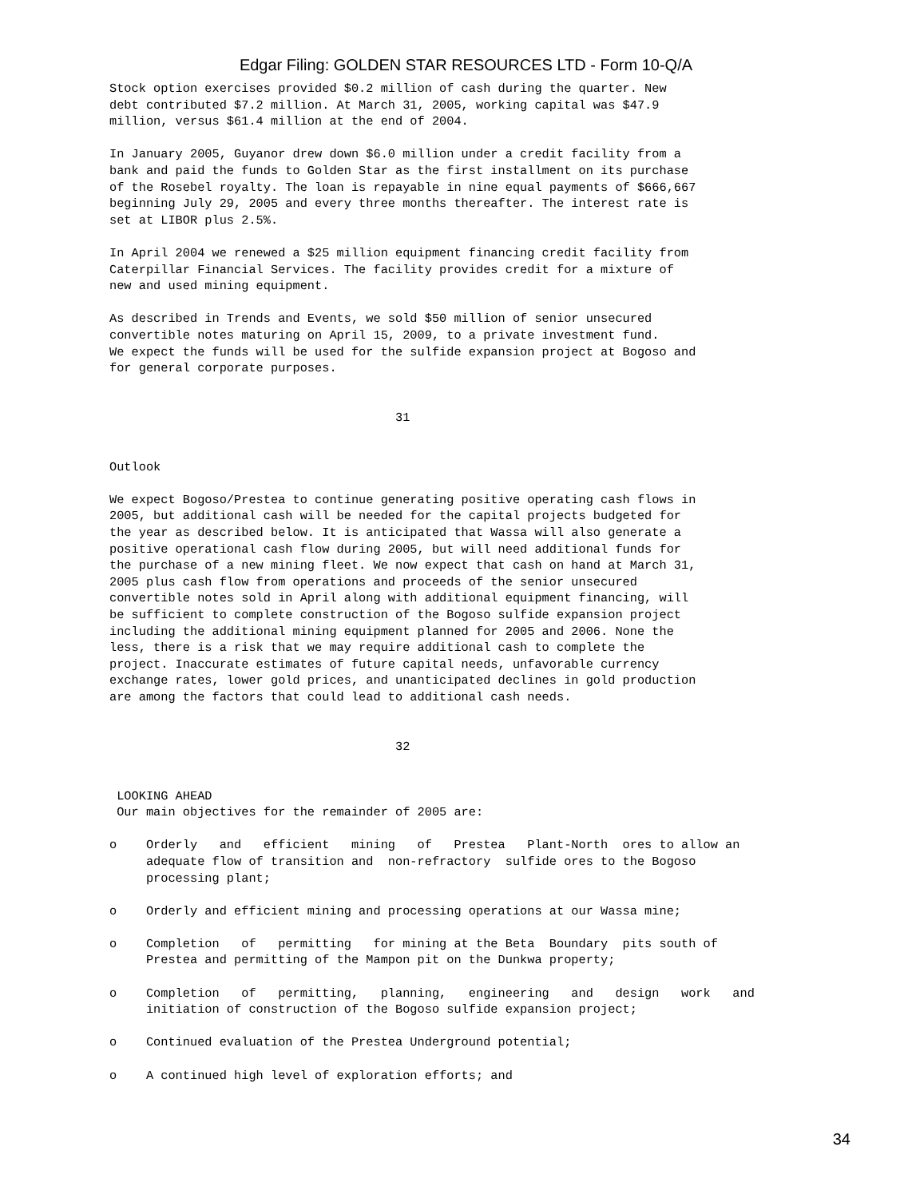Edgar Filing: GOLDEN STAR RESOURCES LTD - Form 10-Q/A
Stock option exercises provided $0.2 million of cash during the quarter. New
debt contributed $7.2 million. At March 31, 2005, working capital was $47.9
million, versus $61.4 million at the end of 2004.

In January 2005, Guyanor drew down $6.0 million under a credit facility from a
bank and paid the funds to Golden Star as the first installment on its purchase
of the Rosebel royalty. The loan is repayable in nine equal payments of $666,667
beginning July 29, 2005 and every three months thereafter. The interest rate is
set at LIBOR plus 2.5%.

In April 2004 we renewed a $25 million equipment financing credit facility from
Caterpillar Financial Services. The facility provides credit for a mixture of
new and used mining equipment.

As described in Trends and Events, we sold $50 million of senior unsecured
convertible notes maturing on April 15, 2009, to a private investment fund.
We expect the funds will be used for the sulfide expansion project at Bogoso and
for general corporate purposes.


                                       31


Outlook

We expect Bogoso/Prestea to continue generating positive operating cash flows in
2005, but additional cash will be needed for the capital projects budgeted for
the year as described below. It is anticipated that Wassa will also generate a
positive operational cash flow during 2005, but will need additional funds for
the purchase of a new mining fleet. We now expect that cash on hand at March 31,
2005 plus cash flow from operations and proceeds of the senior unsecured
convertible notes sold in April along with additional equipment financing, will
be sufficient to complete construction of the Bogoso sulfide expansion project
including the additional mining equipment planned for 2005 and 2006. None the
less, there is a risk that we may require additional cash to complete the
project. Inaccurate estimates of future capital needs, unfavorable currency
exchange rates, lower gold prices, and unanticipated declines in gold production
are among the factors that could lead to additional cash needs.


                                       32


 LOOKING AHEAD
 Our main objectives for the remainder of 2005 are:

o    Orderly   and   efficient   mining   of   Prestea   Plant-North  ores to allow an
     adequate flow of transition and  non-refractory  sulfide ores to the Bogoso
     processing plant;

o    Orderly and efficient mining and processing operations at our Wassa mine;

o    Completion   of   permitting   for mining at the Beta  Boundary  pits south of
     Prestea and permitting of the Mampon pit on the Dunkwa property;

o    Completion   of   permitting,   planning,   engineering   and   design   work   and
     initiation of construction of the Bogoso sulfide expansion project;

o    Continued evaluation of the Prestea Underground potential;

o    A continued high level of exploration efforts; and
34